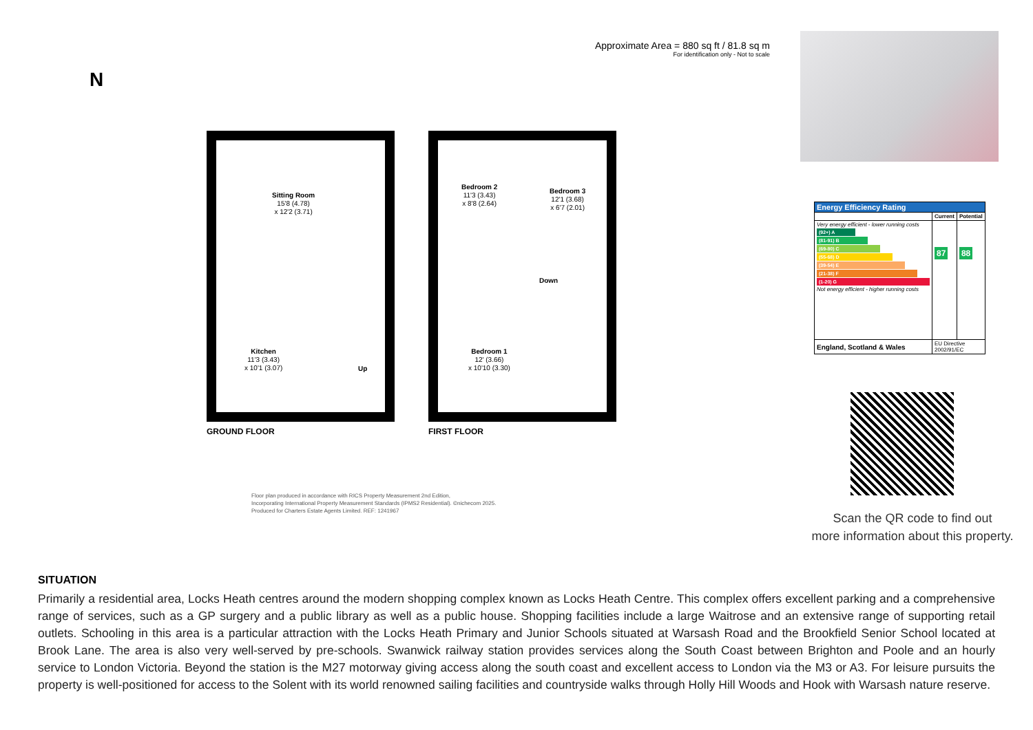N
Approximate Area = 880 sq ft / 81.8 sq m
For identification only - Not to scale
Sitting Room
15'8 (4.78)
x 12'2 (3.71)
Kitchen
11'3 (3.43)
x 10'1 (3.07)
Up
Bedroom 2
11'3 (3.43)
x 8'8 (2.64)
Bedroom 3
12'1 (3.68)
x 6'7 (2.01)
Down
Bedroom 1
12' (3.66)
x 10'10 (3.30)
GROUND FLOOR FIRST FLOOR
Floor plan produced in accordance with RICS Property Measurement 2nd Edition,
Incorporating International Property Measurement Standards (IPMS2 Residential). ©nichecom 2025.
Produced for Charters Estate Agents Limited. REF: 1241967
| Energy Efficiency Rating | | |
| --- | --- | --- |
| | Current | Potential |
| Very energy efficient - lower running costs (92+) A (81-91) B (69-80) C (55-68) D (39-54) E (21-38) F (1-20) G Not energy efficient - higher running costs | 87 | 88 |
| England, Scotland & Wales | EU Directive 2002/91/EC | |
Scan the QR code to find out
more information about this property.
SITUATION
Primarily a residential area, Locks Heath centres around the modern shopping complex known as Locks Heath Centre. This complex offers excellent parking and a comprehensive range of services, such as a GP surgery and a public library as well as a public house. Shopping facilities include a large Waitrose and an extensive range of supporting retail outlets. Schooling in this area is a particular attraction with the Locks Heath Primary and Junior Schools situated at Warsash Road and the Brookfield Senior School located at Brook Lane. The area is also very well-served by pre-schools. Swanwick railway station provides services along the South Coast between Brighton and Poole and an hourly service to London Victoria. Beyond the station is the M27 motorway giving access along the south coast and excellent access to London via the M3 or A3. For leisure pursuits the property is well-positioned for access to the Solent with its world renowned sailing facilities and countryside walks through Holly Hill Woods and Hook with Warsash nature reserve.